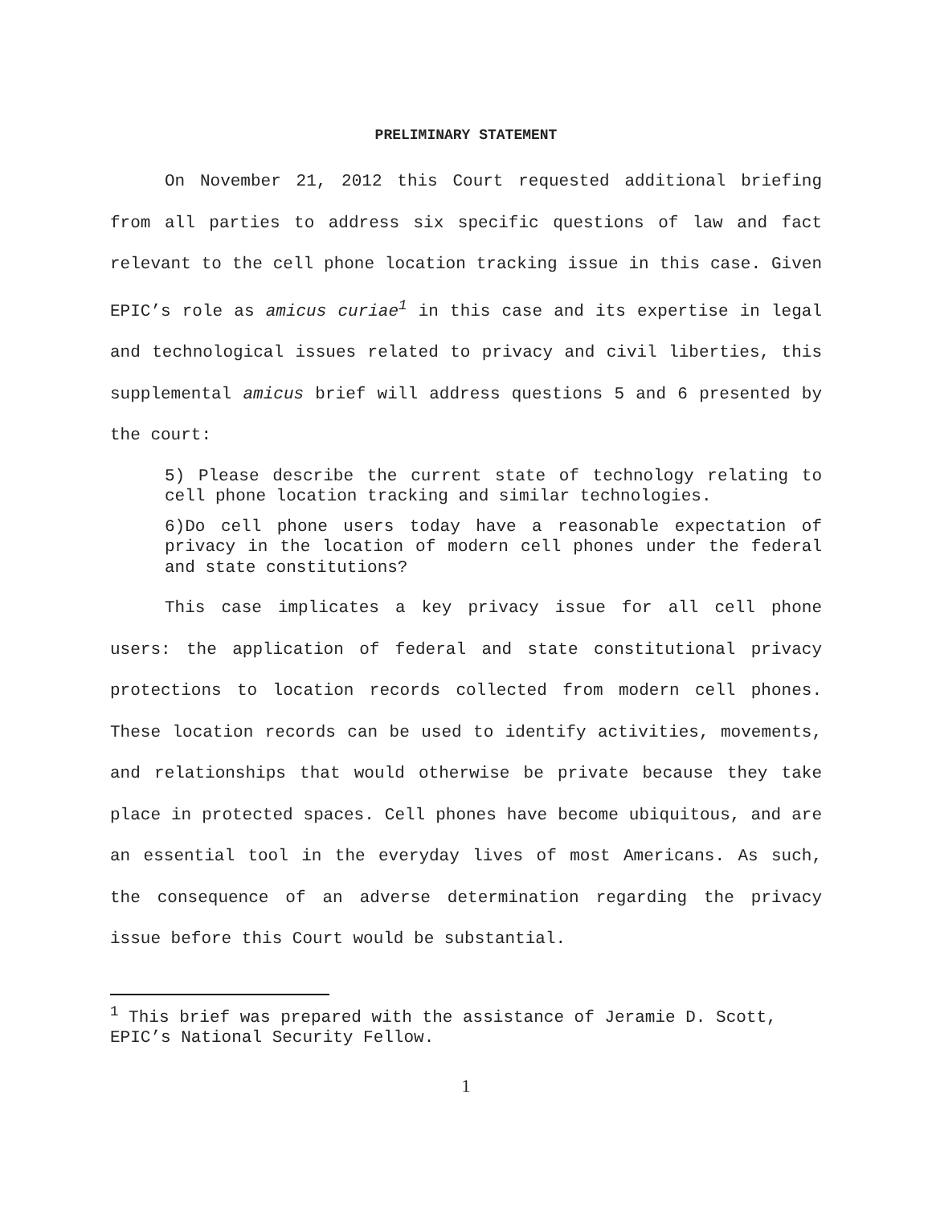PRELIMINARY STATEMENT
On November 21, 2012 this Court requested additional briefing from all parties to address six specific questions of law and fact relevant to the cell phone location tracking issue in this case. Given EPIC’s role as amicus curiae<sup>1</sup> in this case and its expertise in legal and technological issues related to privacy and civil liberties, this supplemental amicus brief will address questions 5 and 6 presented by the court:
5) Please describe the current state of technology relating to cell phone location tracking and similar technologies.
6)Do cell phone users today have a reasonable expectation of privacy in the location of modern cell phones under the federal and state constitutions?
This case implicates a key privacy issue for all cell phone users: the application of federal and state constitutional privacy protections to location records collected from modern cell phones. These location records can be used to identify activities, movements, and relationships that would otherwise be private because they take place in protected spaces. Cell phones have become ubiquitous, and are an essential tool in the everyday lives of most Americans. As such, the consequence of an adverse determination regarding the privacy issue before this Court would be substantial.
<sup>1</sup> This brief was prepared with the assistance of Jeramie D. Scott, EPIC’s National Security Fellow.
1